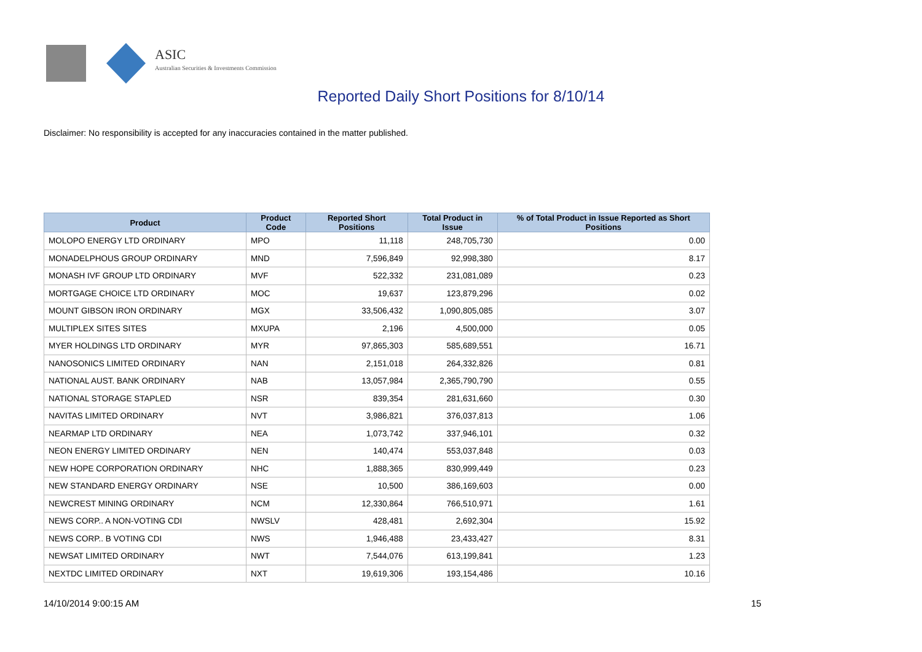ASIC
Australian Securities & Investments Commission
Reported Daily Short Positions for 8/10/14
Disclaimer: No responsibility is accepted for any inaccuracies contained in the matter published.
| Product | Product Code | Reported Short Positions | Total Product in Issue | % of Total Product in Issue Reported as Short Positions |
| --- | --- | --- | --- | --- |
| MOLOPO ENERGY LTD ORDINARY | MPO | 11,118 | 248,705,730 | 0.00 |
| MONADELPHOUS GROUP ORDINARY | MND | 7,596,849 | 92,998,380 | 8.17 |
| MONASH IVF GROUP LTD ORDINARY | MVF | 522,332 | 231,081,089 | 0.23 |
| MORTGAGE CHOICE LTD ORDINARY | MOC | 19,637 | 123,879,296 | 0.02 |
| MOUNT GIBSON IRON ORDINARY | MGX | 33,506,432 | 1,090,805,085 | 3.07 |
| MULTIPLEX SITES SITES | MXUPA | 2,196 | 4,500,000 | 0.05 |
| MYER HOLDINGS LTD ORDINARY | MYR | 97,865,303 | 585,689,551 | 16.71 |
| NANOSONICS LIMITED ORDINARY | NAN | 2,151,018 | 264,332,826 | 0.81 |
| NATIONAL AUST. BANK ORDINARY | NAB | 13,057,984 | 2,365,790,790 | 0.55 |
| NATIONAL STORAGE STAPLED | NSR | 839,354 | 281,631,660 | 0.30 |
| NAVITAS LIMITED ORDINARY | NVT | 3,986,821 | 376,037,813 | 1.06 |
| NEARMAP LTD ORDINARY | NEA | 1,073,742 | 337,946,101 | 0.32 |
| NEON ENERGY LIMITED ORDINARY | NEN | 140,474 | 553,037,848 | 0.03 |
| NEW HOPE CORPORATION ORDINARY | NHC | 1,888,365 | 830,999,449 | 0.23 |
| NEW STANDARD ENERGY ORDINARY | NSE | 10,500 | 386,169,603 | 0.00 |
| NEWCREST MINING ORDINARY | NCM | 12,330,864 | 766,510,971 | 1.61 |
| NEWS CORP.. A NON-VOTING CDI | NWSLV | 428,481 | 2,692,304 | 15.92 |
| NEWS CORP.. B VOTING CDI | NWS | 1,946,488 | 23,433,427 | 8.31 |
| NEWSAT LIMITED ORDINARY | NWT | 7,544,076 | 613,199,841 | 1.23 |
| NEXTDC LIMITED ORDINARY | NXT | 19,619,306 | 193,154,486 | 10.16 |
14/10/2014 9:00:15 AM 15